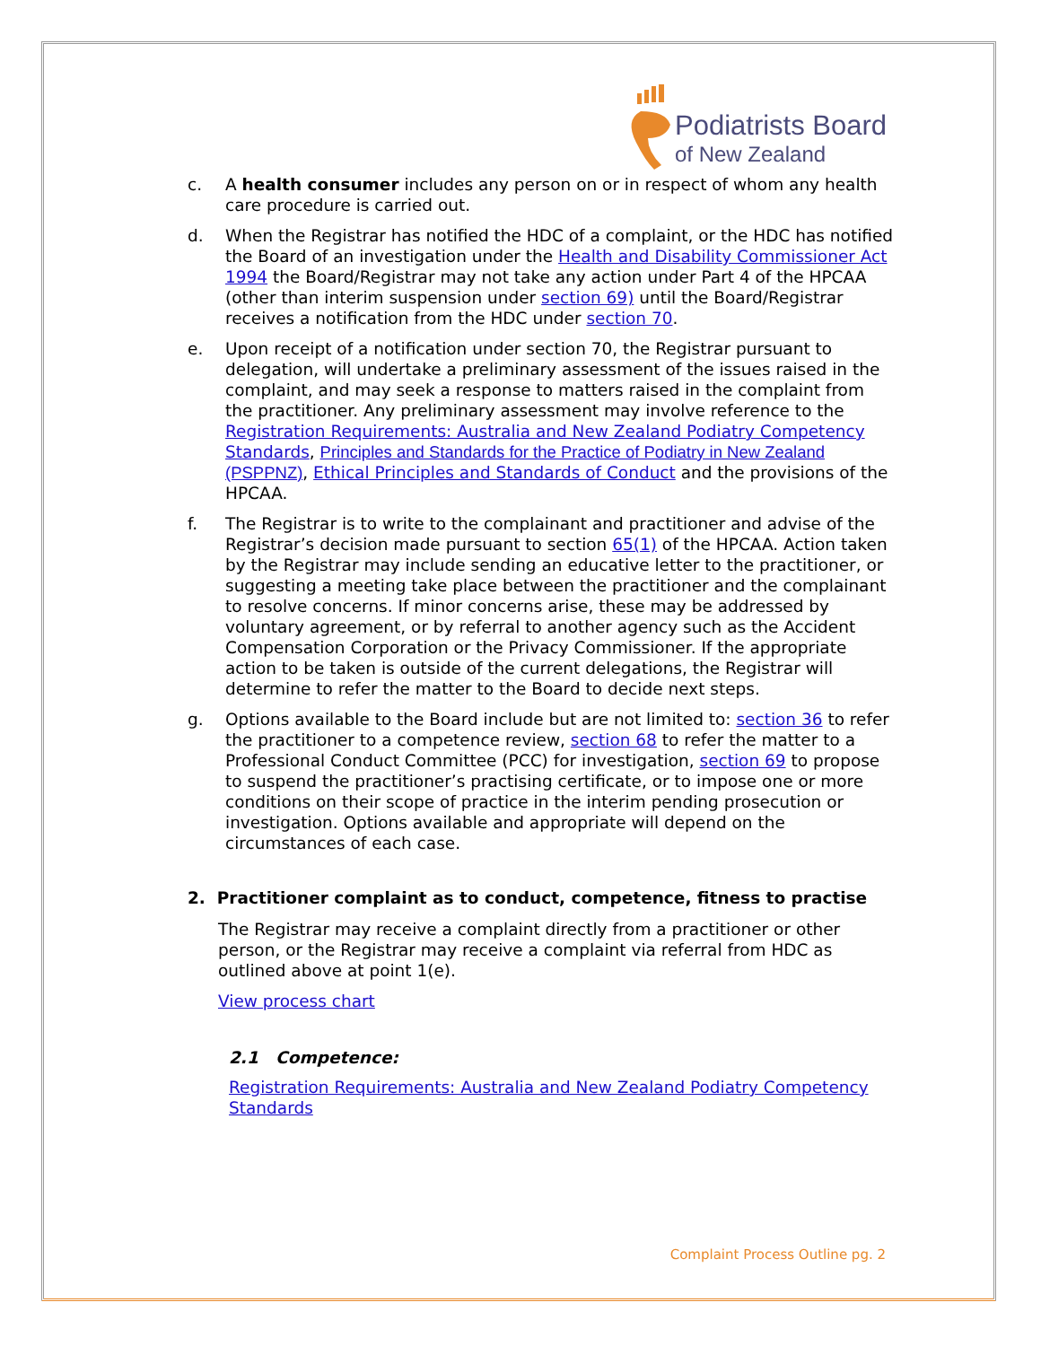Podiatrists Board
of New Zealand
c. A health consumer includes any person on or in respect of whom any health care procedure is carried out.
d. When the Registrar has notified the HDC of a complaint, or the HDC has notified the Board of an investigation under the Health and Disability Commissioner Act 1994 the Board/Registrar may not take any action under Part 4 of the HPCAA (other than interim suspension under section 69) until the Board/Registrar receives a notification from the HDC under section 70.
e. Upon receipt of a notification under section 70, the Registrar pursuant to delegation, will undertake a preliminary assessment of the issues raised in the complaint, and may seek a response to matters raised in the complaint from the practitioner. Any preliminary assessment may involve reference to the Registration Requirements: Australia and New Zealand Podiatry Competency Standards, Principles and Standards for the Practice of Podiatry in New Zealand (PSPPNZ), Ethical Principles and Standards of Conduct and the provisions of the HPCAA.
f. The Registrar is to write to the complainant and practitioner and advise of the Registrar’s decision made pursuant to section 65(1) of the HPCAA. Action taken by the Registrar may include sending an educative letter to the practitioner, or suggesting a meeting take place between the practitioner and the complainant to resolve concerns. If minor concerns arise, these may be addressed by voluntary agreement, or by referral to another agency such as the Accident Compensation Corporation or the Privacy Commissioner. If the appropriate action to be taken is outside of the current delegations, the Registrar will determine to refer the matter to the Board to decide next steps.
g. Options available to the Board include but are not limited to: section 36 to refer the practitioner to a competence review, section 68 to refer the matter to a Professional Conduct Committee (PCC) for investigation, section 69 to propose to suspend the practitioner’s practising certificate, or to impose one or more conditions on their scope of practice in the interim pending prosecution or investigation. Options available and appropriate will depend on the circumstances of each case.
2. Practitioner complaint as to conduct, competence, fitness to practise
The Registrar may receive a complaint directly from a practitioner or other person, or the Registrar may receive a complaint via referral from HDC as outlined above at point 1(e).
View process chart
2.1 Competence:
Registration Requirements: Australia and New Zealand Podiatry Competency Standards
Complaint Process Outline pg. 2